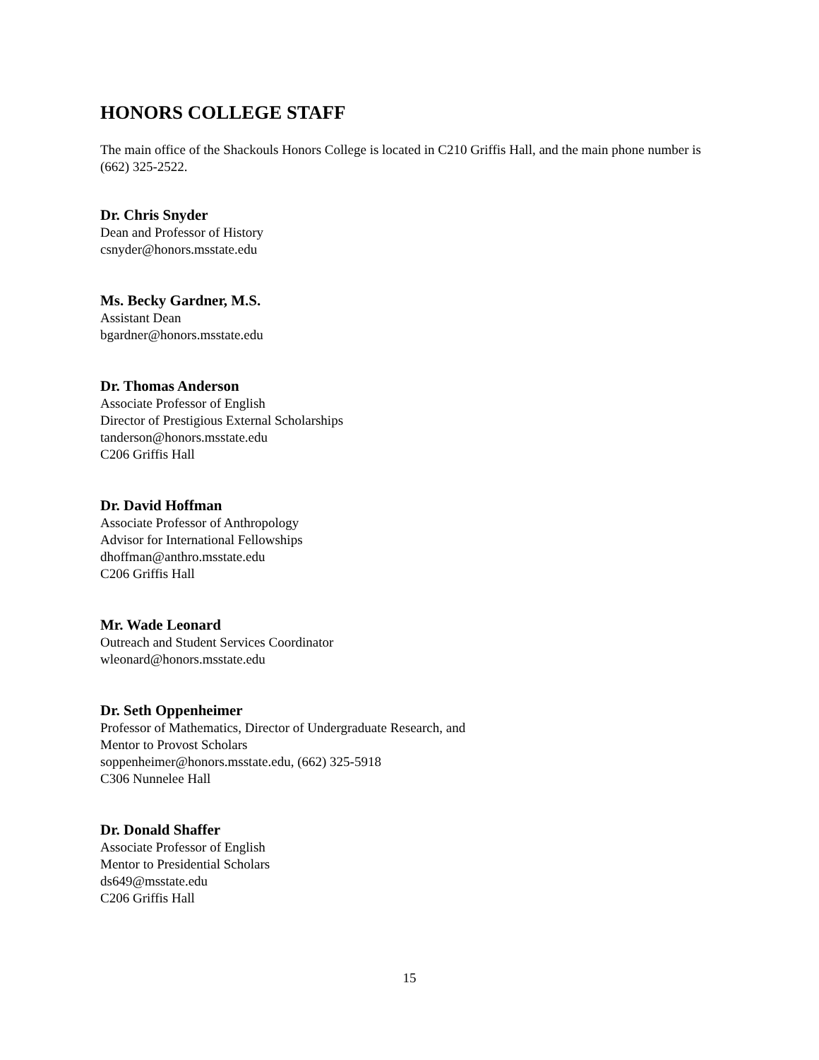HONORS COLLEGE STAFF
The main office of the Shackouls Honors College is located in C210 Griffis Hall, and the main phone number is (662) 325-2522.
Dr. Chris Snyder
Dean and Professor of History
csnyder@honors.msstate.edu
Ms. Becky Gardner, M.S.
Assistant Dean
bgardner@honors.msstate.edu
Dr. Thomas Anderson
Associate Professor of English
Director of Prestigious External Scholarships
tanderson@honors.msstate.edu
C206 Griffis Hall
Dr. David Hoffman
Associate Professor of Anthropology
Advisor for International Fellowships
dhoffman@anthro.msstate.edu
C206 Griffis Hall
Mr. Wade Leonard
Outreach and Student Services Coordinator
wleonard@honors.msstate.edu
Dr. Seth Oppenheimer
Professor of Mathematics, Director of Undergraduate Research, and
Mentor to Provost Scholars
soppenheimer@honors.msstate.edu, (662) 325-5918
C306 Nunnelee Hall
Dr. Donald Shaffer
Associate Professor of English
Mentor to Presidential Scholars
ds649@msstate.edu
C206 Griffis Hall
15